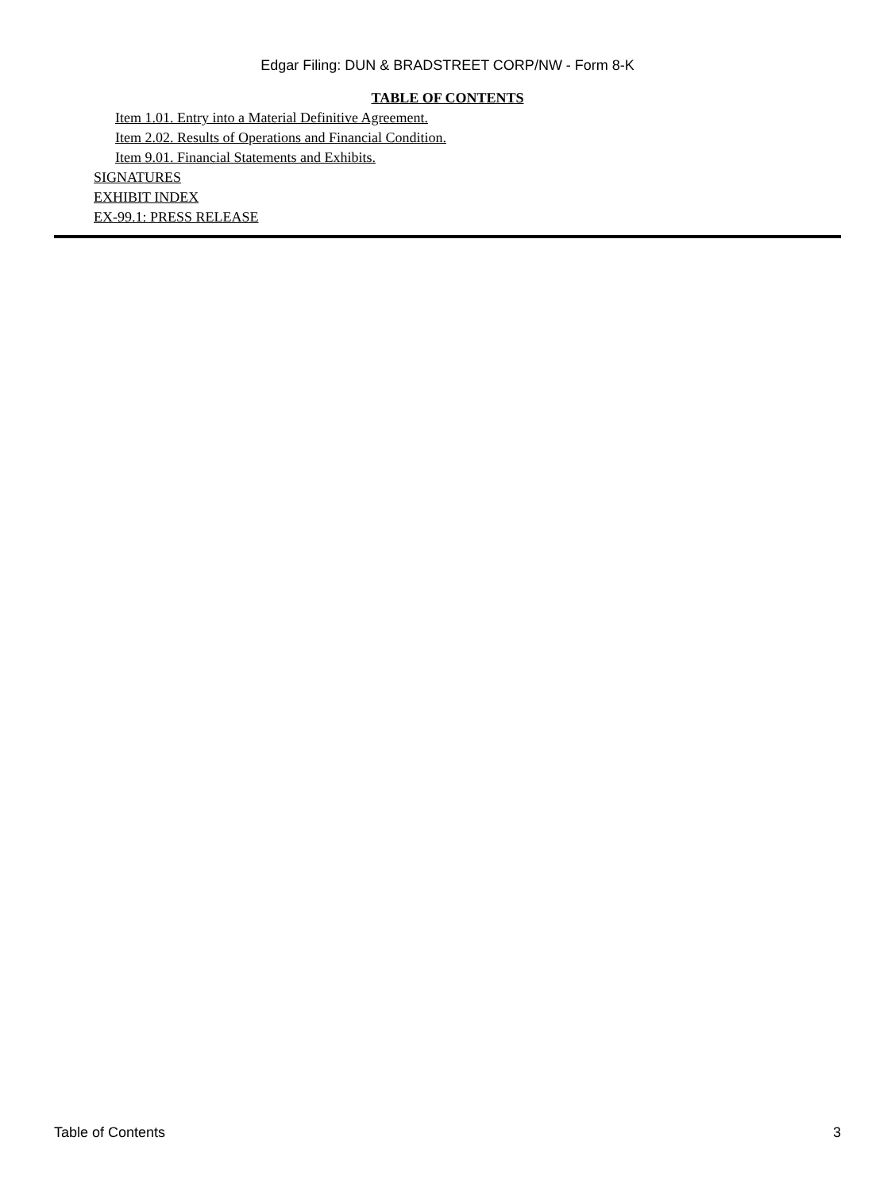Edgar Filing: DUN & BRADSTREET CORP/NW - Form 8-K
TABLE OF CONTENTS
Item 1.01. Entry into a Material Definitive Agreement.
Item 2.02. Results of Operations and Financial Condition.
Item 9.01. Financial Statements and Exhibits.
SIGNATURES
EXHIBIT INDEX
EX-99.1: PRESS RELEASE
Table of Contents 3